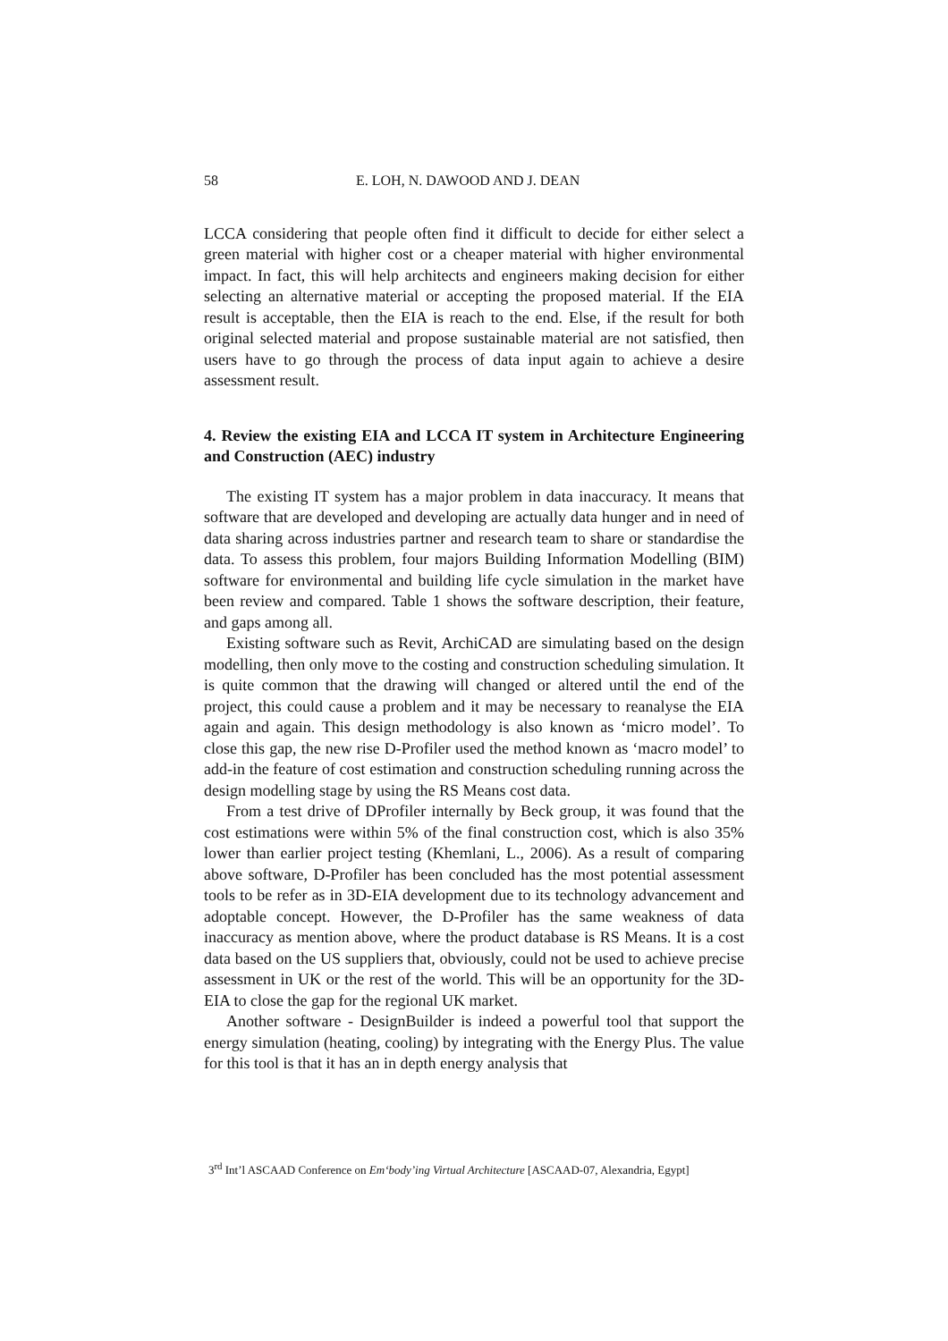58 E. LOH, N. DAWOOD AND J. DEAN
LCCA considering that people often find it difficult to decide for either select a green material with higher cost or a cheaper material with higher environmental impact. In fact, this will help architects and engineers making decision for either selecting an alternative material or accepting the proposed material. If the EIA result is acceptable, then the EIA is reach to the end. Else, if the result for both original selected material and propose sustainable material are not satisfied, then users have to go through the process of data input again to achieve a desire assessment result.
4. Review the existing EIA and LCCA IT system in Architecture Engineering and Construction (AEC) industry
The existing IT system has a major problem in data inaccuracy. It means that software that are developed and developing are actually data hunger and in need of data sharing across industries partner and research team to share or standardise the data. To assess this problem, four majors Building Information Modelling (BIM) software for environmental and building life cycle simulation in the market have been review and compared. Table 1 shows the software description, their feature, and gaps among all.
Existing software such as Revit, ArchiCAD are simulating based on the design modelling, then only move to the costing and construction scheduling simulation. It is quite common that the drawing will changed or altered until the end of the project, this could cause a problem and it may be necessary to reanalyse the EIA again and again. This design methodology is also known as ‘micro model’. To close this gap, the new rise D-Profiler used the method known as ‘macro model’ to add-in the feature of cost estimation and construction scheduling running across the design modelling stage by using the RS Means cost data.
From a test drive of DProfiler internally by Beck group, it was found that the cost estimations were within 5% of the final construction cost, which is also 35% lower than earlier project testing (Khemlani, L., 2006). As a result of comparing above software, D-Profiler has been concluded has the most potential assessment tools to be refer as in 3D-EIA development due to its technology advancement and adoptable concept. However, the D-Profiler has the same weakness of data inaccuracy as mention above, where the product database is RS Means. It is a cost data based on the US suppliers that, obviously, could not be used to achieve precise assessment in UK or the rest of the world. This will be an opportunity for the 3D-EIA to close the gap for the regional UK market.
Another software - DesignBuilder is indeed a powerful tool that support the energy simulation (heating, cooling) by integrating with the Energy Plus. The value for this tool is that it has an in depth energy analysis that
3<sup>rd</sup> Int’l ASCAAD Conference on Em‘body’ing Virtual Architecture [ASCAAD-07, Alexandria, Egypt]